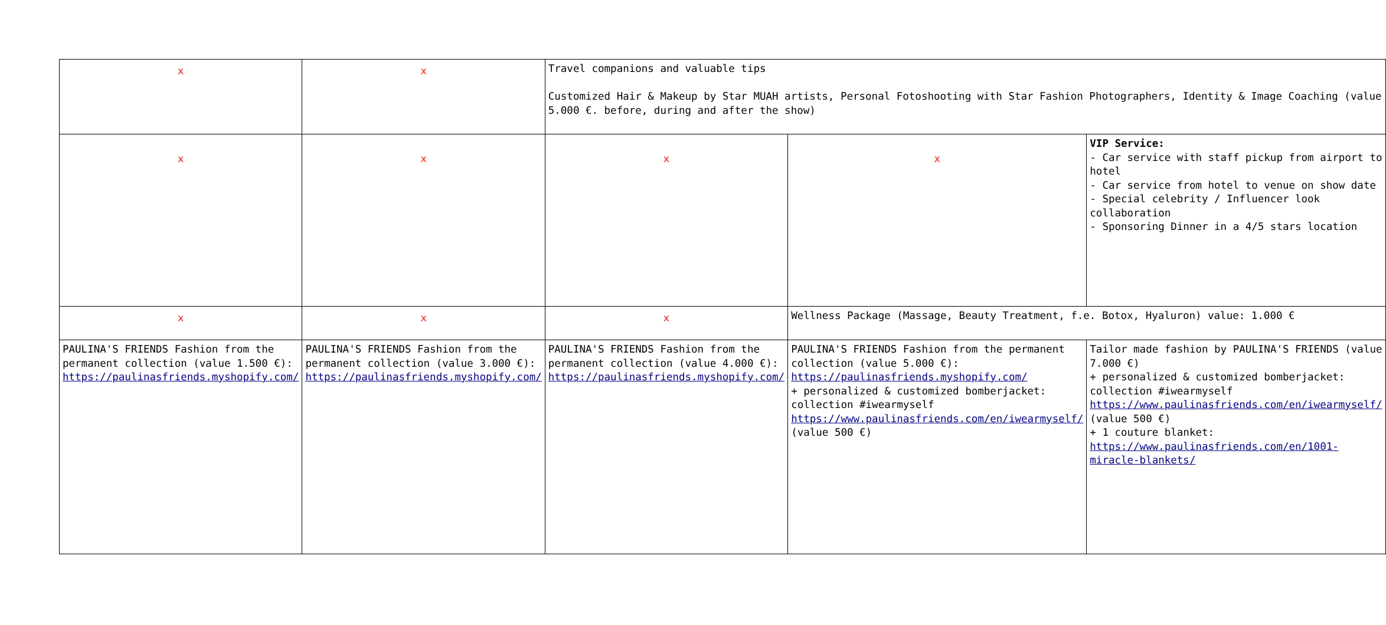| x | x | Travel companions and valuable tips Customized Hair & Makeup by Star MUAH artists, Personal Fotoshooting with Star Fashion Photographers, Identity & Image Coaching (value 5.000 €. before, during and after the show) | | |
| x | x | x | x | VIP Service: - Car service with staff pickup from airport to hotel - Car service from hotel to venue on show date - Special celebrity / Influencer look collaboration - Sponsoring Dinner in a 4/5 stars location |
| x | x | x | Wellness Package (Massage, Beauty Treatment, f.e. Botox, Hyaluron) value: 1.000 € | |
| PAULINA'S FRIENDS Fashion from the permanent collection (value 1.500 €): https://paulinasfriends.myshopify.com/ | PAULINA'S FRIENDS Fashion from the permanent collection (value 3.000 €): https://paulinasfriends.myshopify.com/ | PAULINA'S FRIENDS Fashion from the permanent collection (value 4.000 €): https://paulinasfriends.myshopify.com/ | PAULINA'S FRIENDS Fashion from the permanent collection (value 5.000 €): https://paulinasfriends.myshopify.com/ + personalized & customized bomberjacket: collection #iwearmyself https://www.paulinasfriends.com/en/iwearmyself/ (value 500 €) | Tailor made fashion by PAULINA'S FRIENDS (value 7.000 €) + personalized & customized bomberjacket: collection #iwearmyself https://www.paulinasfriends.com/en/iwearmyself/ (value 500 €) + 1 couture blanket: https://www.paulinasfriends.com/en/1001-miracle-blankets/ |